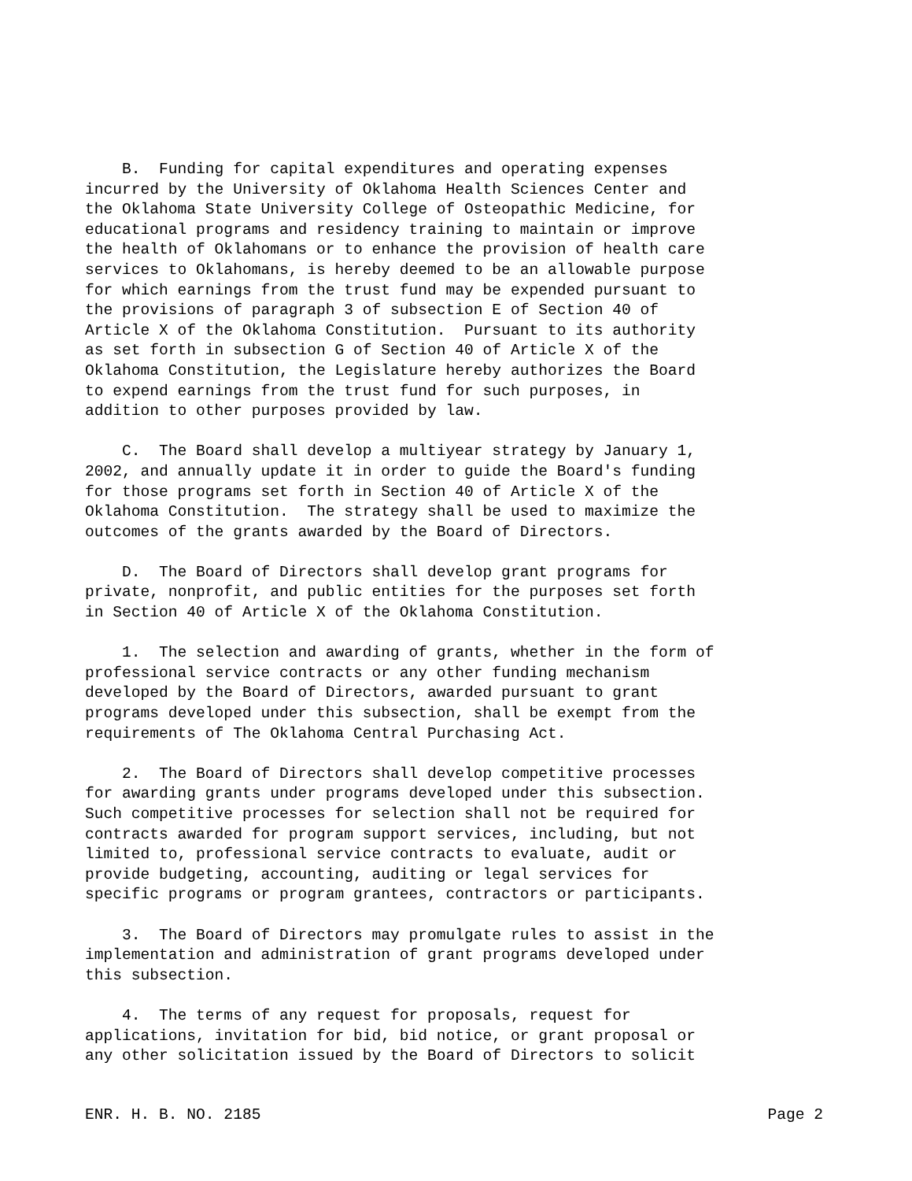B. Funding for capital expenditures and operating expenses incurred by the University of Oklahoma Health Sciences Center and the Oklahoma State University College of Osteopathic Medicine, for educational programs and residency training to maintain or improve the health of Oklahomans or to enhance the provision of health care services to Oklahomans, is hereby deemed to be an allowable purpose for which earnings from the trust fund may be expended pursuant to the provisions of paragraph 3 of subsection E of Section 40 of Article X of the Oklahoma Constitution. Pursuant to its authority as set forth in subsection G of Section 40 of Article X of the Oklahoma Constitution, the Legislature hereby authorizes the Board to expend earnings from the trust fund for such purposes, in addition to other purposes provided by law.
C. The Board shall develop a multiyear strategy by January 1, 2002, and annually update it in order to guide the Board's funding for those programs set forth in Section 40 of Article X of the Oklahoma Constitution. The strategy shall be used to maximize the outcomes of the grants awarded by the Board of Directors.
D. The Board of Directors shall develop grant programs for private, nonprofit, and public entities for the purposes set forth in Section 40 of Article X of the Oklahoma Constitution.
1. The selection and awarding of grants, whether in the form of professional service contracts or any other funding mechanism developed by the Board of Directors, awarded pursuant to grant programs developed under this subsection, shall be exempt from the requirements of The Oklahoma Central Purchasing Act.
2. The Board of Directors shall develop competitive processes for awarding grants under programs developed under this subsection. Such competitive processes for selection shall not be required for contracts awarded for program support services, including, but not limited to, professional service contracts to evaluate, audit or provide budgeting, accounting, auditing or legal services for specific programs or program grantees, contractors or participants.
3. The Board of Directors may promulgate rules to assist in the implementation and administration of grant programs developed under this subsection.
4. The terms of any request for proposals, request for applications, invitation for bid, bid notice, or grant proposal or any other solicitation issued by the Board of Directors to solicit
ENR. H. B. NO. 2185 Page 2